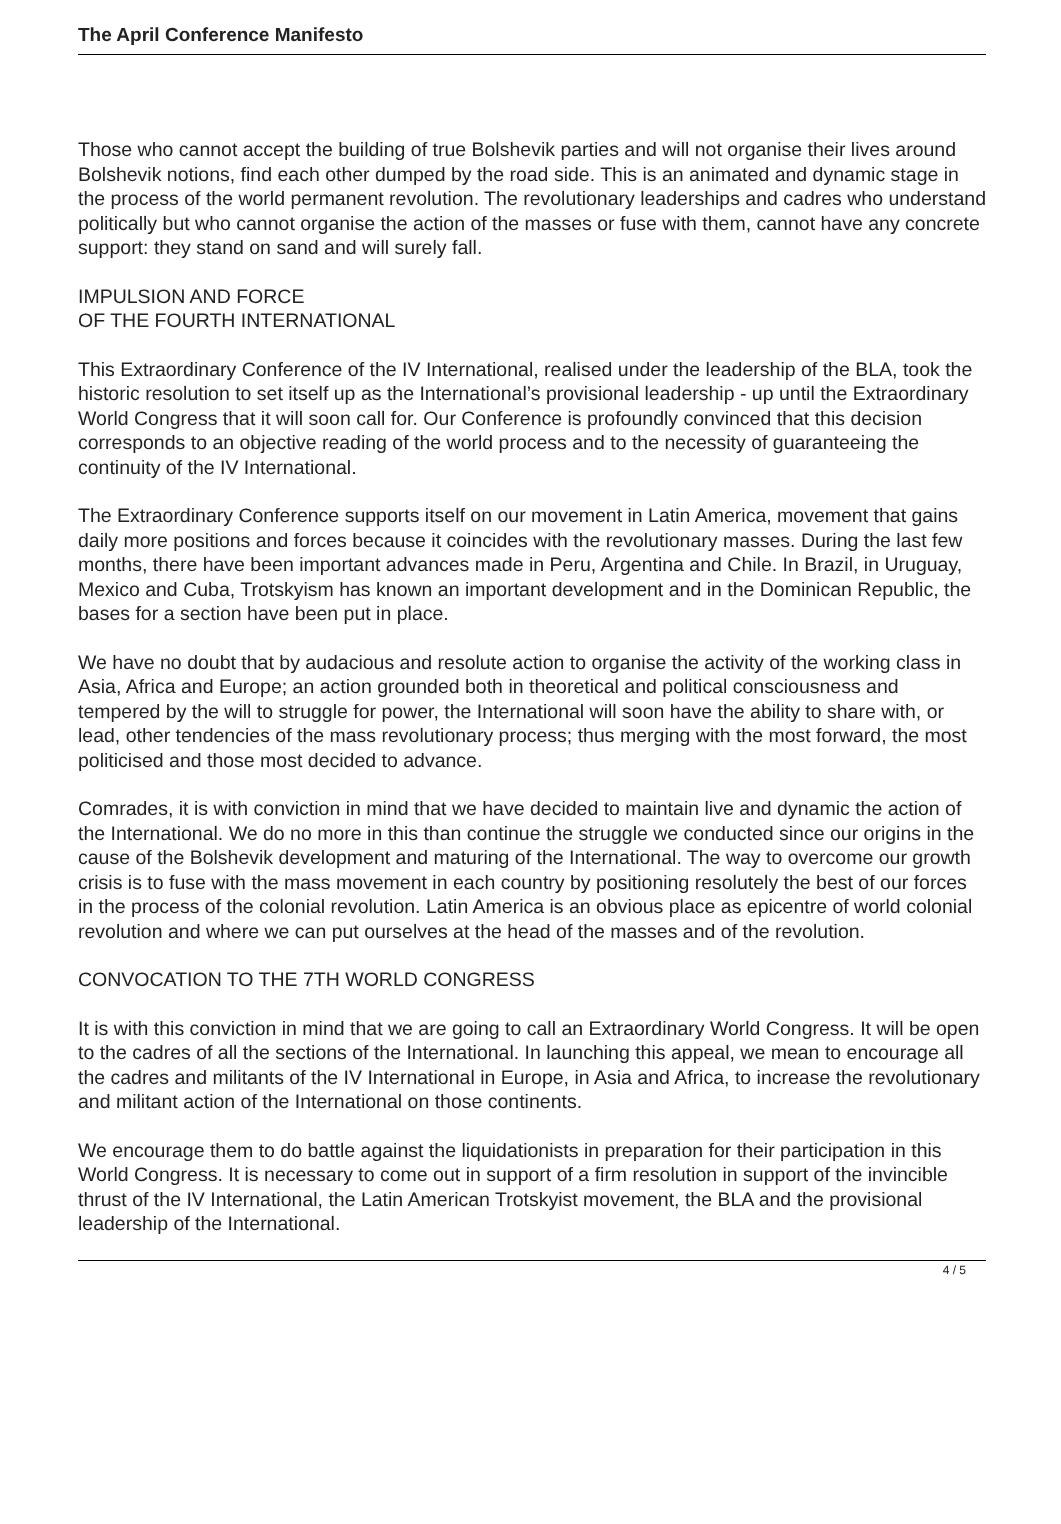The April Conference Manifesto
Those who cannot accept the building of true Bolshevik parties and will not organise their lives around Bolshevik notions, find each other dumped by the road side. This is an animated and dynamic stage in the process of the world permanent revolution. The revolutionary leaderships and cadres who understand politically but who cannot organise the action of the masses or fuse with them, cannot have any concrete support: they stand on sand and will surely fall.
IMPULSION AND FORCE
OF THE FOURTH INTERNATIONAL
This Extraordinary Conference of the IV International, realised under the leadership of the BLA, took the historic resolution to set itself up as the International’s provisional leadership - up until the Extraordinary World Congress that it will soon call for. Our Conference is profoundly convinced that this decision corresponds to an objective reading of the world process and to the necessity of guaranteeing the continuity of the IV International.
The Extraordinary Conference supports itself on our movement in Latin America, movement that gains daily more positions and forces because it coincides with the revolutionary masses. During the last few months, there have been important advances made in Peru, Argentina and Chile. In Brazil, in Uruguay, Mexico and Cuba, Trotskyism has known an important development and in the Dominican Republic, the bases for a section have been put in place.
We have no doubt that by audacious and resolute action to organise the activity of the working class in Asia, Africa and Europe; an action grounded both in theoretical and political consciousness and tempered by the will to struggle for power, the International will soon have the ability to share with, or lead, other tendencies of the mass revolutionary process; thus merging with the most forward, the most politicised and those most decided to advance.
Comrades, it is with conviction in mind that we have decided to maintain live and dynamic the action of the International. We do no more in this than continue the struggle we conducted since our origins in the cause of the Bolshevik development and maturing of the International. The way to overcome our growth crisis is to fuse with the mass movement in each country by positioning resolutely the best of our forces in the process of the colonial revolution. Latin America is an obvious place as epicentre of world colonial revolution and where we can put ourselves at the head of the masses and of the revolution.
CONVOCATION TO THE 7TH WORLD CONGRESS
It is with this conviction in mind that we are going to call an Extraordinary World Congress. It will be open to the cadres of all the sections of the International. In launching this appeal, we mean to encourage all the cadres and militants of the IV International in Europe, in Asia and Africa, to increase the revolutionary and militant action of the International on those continents.
We encourage them to do battle against the liquidationists in preparation for their participation in this World Congress. It is necessary to come out in support of a firm resolution in support of the invincible thrust of the IV International, the Latin American Trotskyist movement, the BLA and the provisional leadership of the International.
4 / 5